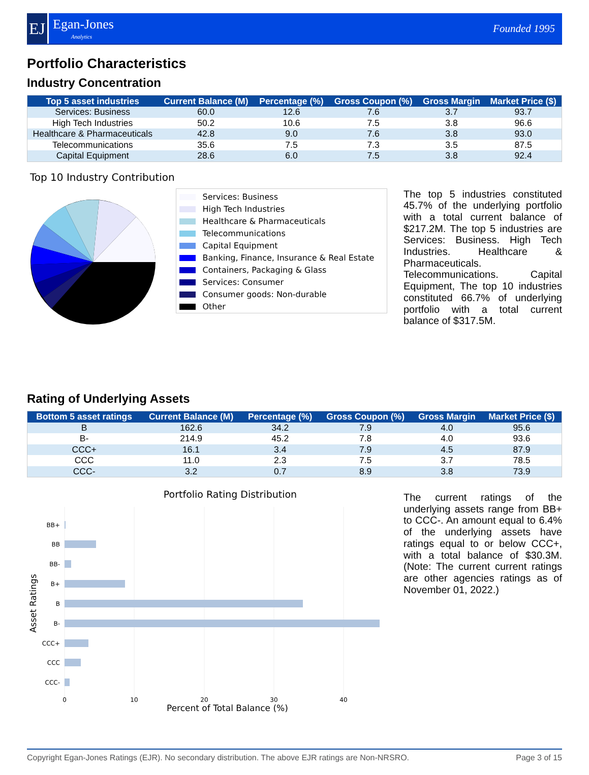EJ
Egan-Jones
Analytics
Founded 1995
Portfolio Characteristics
Industry Concentration
| Top 5 asset industries | Current Balance (M) | Percentage (%) | Gross Coupon (%) | Gross Margin | Market Price ($) |
| --- | --- | --- | --- | --- | --- |
| Services: Business | 60.0 | 12.6 | 7.6 | 3.7 | 93.7 |
| High Tech Industries | 50.2 | 10.6 | 7.5 | 3.8 | 96.6 |
| Healthcare & Pharmaceuticals | 42.8 | 9.0 | 7.6 | 3.8 | 93.0 |
| Telecommunications | 35.6 | 7.5 | 7.3 | 3.5 | 87.5 |
| Capital Equipment | 28.6 | 6.0 | 7.5 | 3.8 | 92.4 |
Top 10 Industry Contribution
Services: Business
High Tech Industries
Healthcare & Pharmaceuticals
Telecommunications
Capital Equipment
Banking, Finance, Insurance & Real Estate
Containers, Packaging & Glass
Services: Consumer
Consumer goods: Non-durable
Other
The top 5 industries constituted 45.7% of the underlying portfolio with a total current balance of $217.2M. The top 5 industries are Services: Business. High Tech Industries. Healthcare & Pharmaceuticals. Telecommunications. Capital Equipment, The top 10 industries constituted 66.7% of underlying portfolio with a total current balance of $317.5M.
Rating of Underlying Assets
| Bottom 5 asset ratings | Current Balance (M) | Percentage (%) | Gross Coupon (%) | Gross Margin | Market Price ($) |
| --- | --- | --- | --- | --- | --- |
| B | 162.6 | 34.2 | 7.9 | 4.0 | 95.6 |
| B- | 214.9 | 45.2 | 7.8 | 4.0 | 93.6 |
| CCC+ | 16.1 | 3.4 | 7.9 | 4.5 | 87.9 |
| CCC | 11.0 | 2.3 | 7.5 | 3.7 | 78.5 |
| CCC- | 3.2 | 0.7 | 8.9 | 3.8 | 73.9 |
Portfolio Rating Distribution
BB+
BB
BB-
B+
B
B-
CCC+
CCC
CCC-
0
10
20
30
40
Asset Ratings
The current ratings of the underlying assets range from BB+ to CCC-. An amount equal to 6.4% of the underlying assets have ratings equal to or below CCC+, with a total balance of $30.3M. (Note: The current current ratings are other agencies ratings as of November 01, 2022.)
Percent of Total Balance (%)
Copyright Egan-Jones Ratings (EJR). No secondary distribution. The above EJR ratings are Non-NRSRO. Page 3 of 15